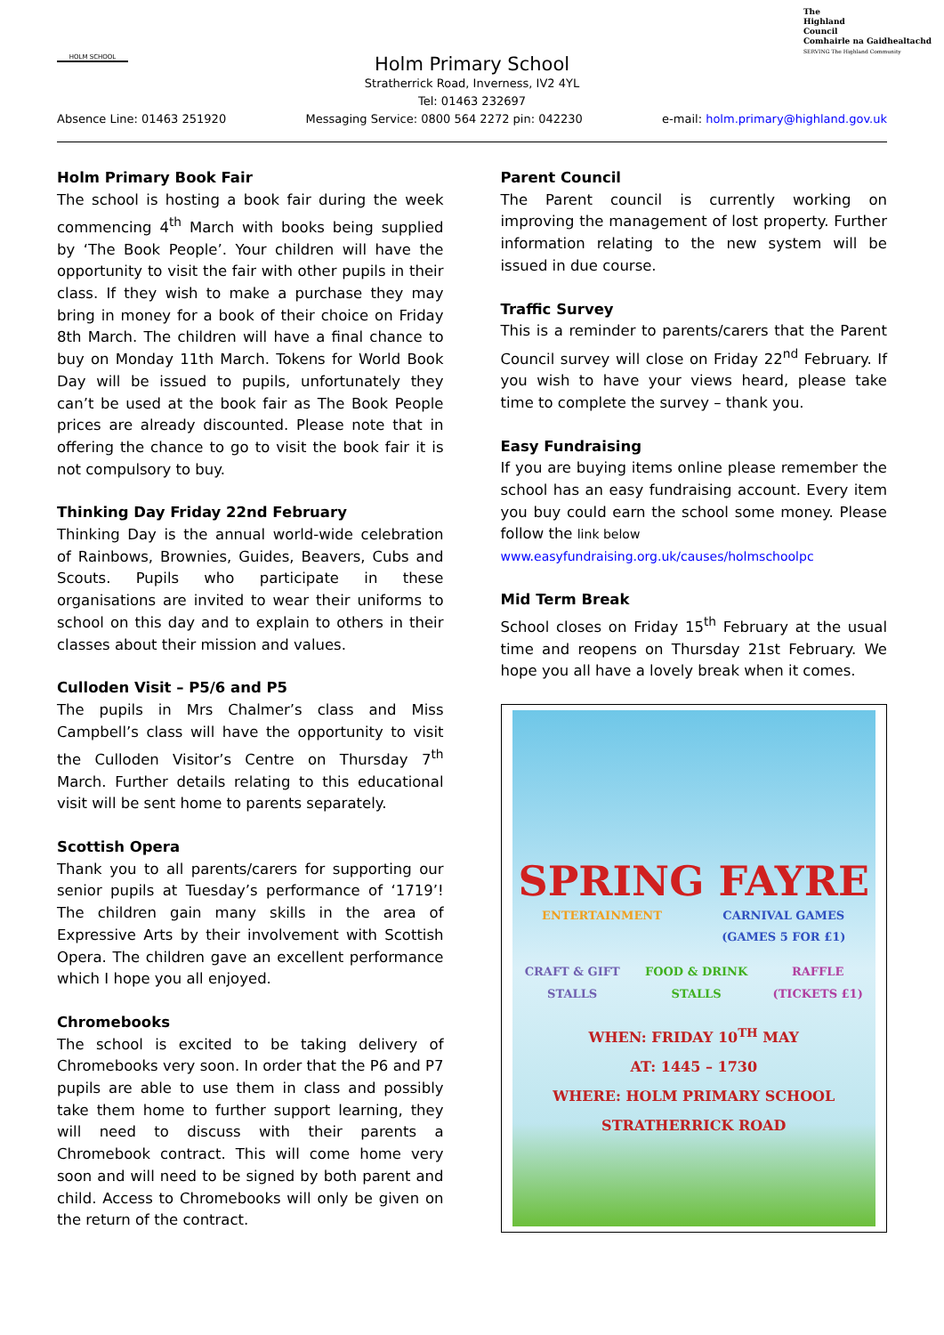HOLM SCHOOL
The
Highland
Council
Comhairle na Gaidhealtachd
SERVING The Highland Community
Holm Primary School
Stratherrick Road, Inverness, IV2 4YL
Tel: 01463 232697
Absence Line: 01463 251920 Messaging Service: 0800 564 2272 pin: 042230 e-mail: holm.primary@highland.gov.uk
Holm Primary Book Fair
The school is hosting a book fair during the week commencing 4<sup>th</sup> March with books being supplied by ‘The Book People’. Your children will have the opportunity to visit the fair with other pupils in their class. If they wish to make a purchase they may bring in money for a book of their choice on Friday 8th March. The children will have a final chance to buy on Monday 11th March. Tokens for World Book Day will be issued to pupils, unfortunately they can’t be used at the book fair as The Book People prices are already discounted. Please note that in offering the chance to go to visit the book fair it is not compulsory to buy.
Thinking Day Friday 22nd February
Thinking Day is the annual world-wide celebration of Rainbows, Brownies, Guides, Beavers, Cubs and Scouts. Pupils who participate in these organisations are invited to wear their uniforms to school on this day and to explain to others in their classes about their mission and values.
Culloden Visit – P5/6 and P5
The pupils in Mrs Chalmer’s class and Miss Campbell’s class will have the opportunity to visit the Culloden Visitor’s Centre on Thursday 7<sup>th</sup> March. Further details relating to this educational visit will be sent home to parents separately.
Scottish Opera
Thank you to all parents/carers for supporting our senior pupils at Tuesday’s performance of ‘1719’! The children gain many skills in the area of Expressive Arts by their involvement with Scottish Opera. The children gave an excellent performance which I hope you all enjoyed.
Chromebooks
The school is excited to be taking delivery of Chromebooks very soon. In order that the P6 and P7 pupils are able to use them in class and possibly take them home to further support learning, they will need to discuss with their parents a Chromebook contract. This will come home very soon and will need to be signed by both parent and child. Access to Chromebooks will only be given on the return of the contract.
Parent Council
The Parent council is currently working on improving the management of lost property. Further information relating to the new system will be issued in due course.
Traffic Survey
This is a reminder to parents/carers that the Parent Council survey will close on Friday 22<sup>nd</sup> February. If you wish to have your views heard, please take time to complete the survey – thank you.
Easy Fundraising
If you are buying items online please remember the school has an easy fundraising account. Every item you buy could earn the school some money. Please follow the link below
www.easyfundraising.org.uk/causes/holmschoolpc
Mid Term Break
School closes on Friday 15<sup>th</sup> February at the usual time and reopens on Thursday 21st February. We hope you all have a lovely break when it comes.
SPRING FAYRE
ENTERTAINMENT CARNIVAL GAMES
(GAMES 5 FOR £1)
CRAFT & GIFT
STALLS FOOD & DRINK
STALLS RAFFLE
(TICKETS £1)
WHEN: FRIDAY 10<sup>TH</sup> MAY
AT: 1445 – 1730
WHERE: HOLM PRIMARY SCHOOL
STRATHERRICK ROAD